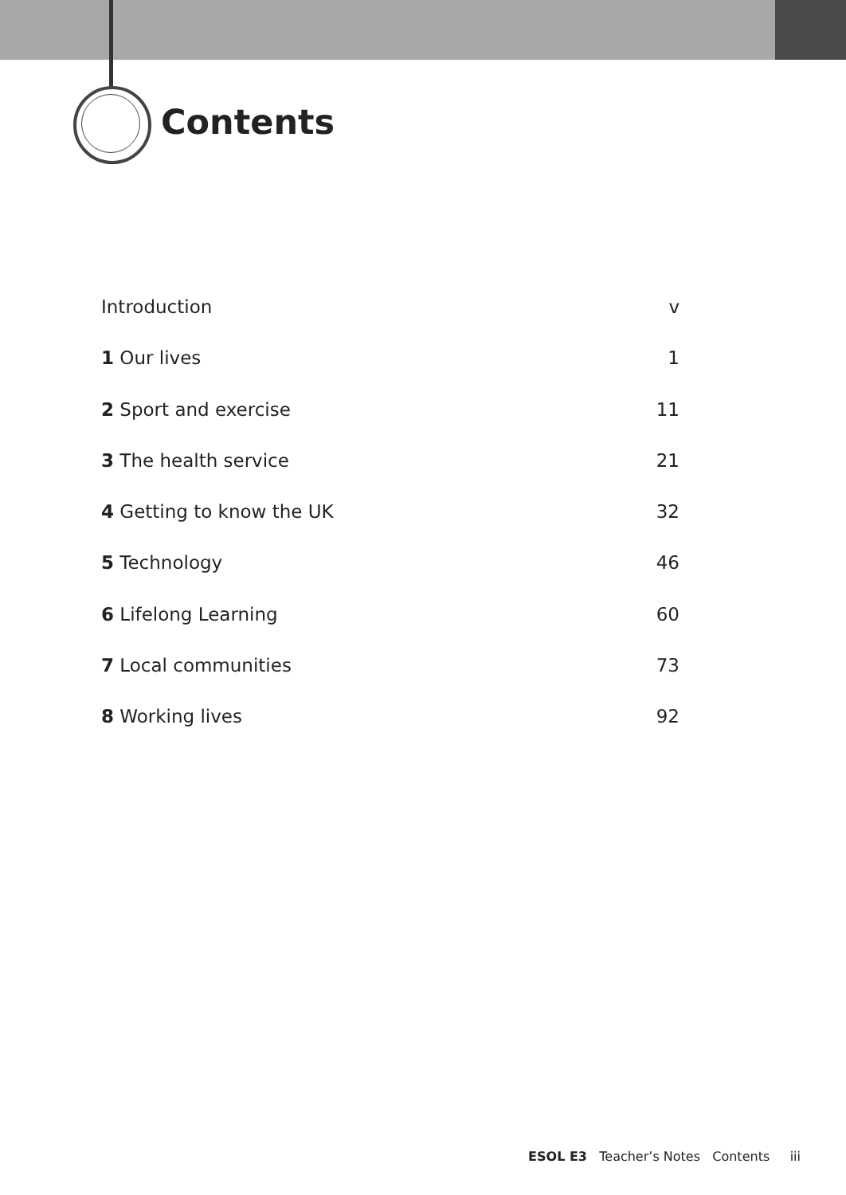Contents
Introduction v
1 Our lives 1
2 Sport and exercise 11
3 The health service 21
4 Getting to know the UK 32
5 Technology 46
6 Lifelong Learning 60
7 Local communities 73
8 Working lives 92
ESOL E3 Teacher’s Notes Contents iii